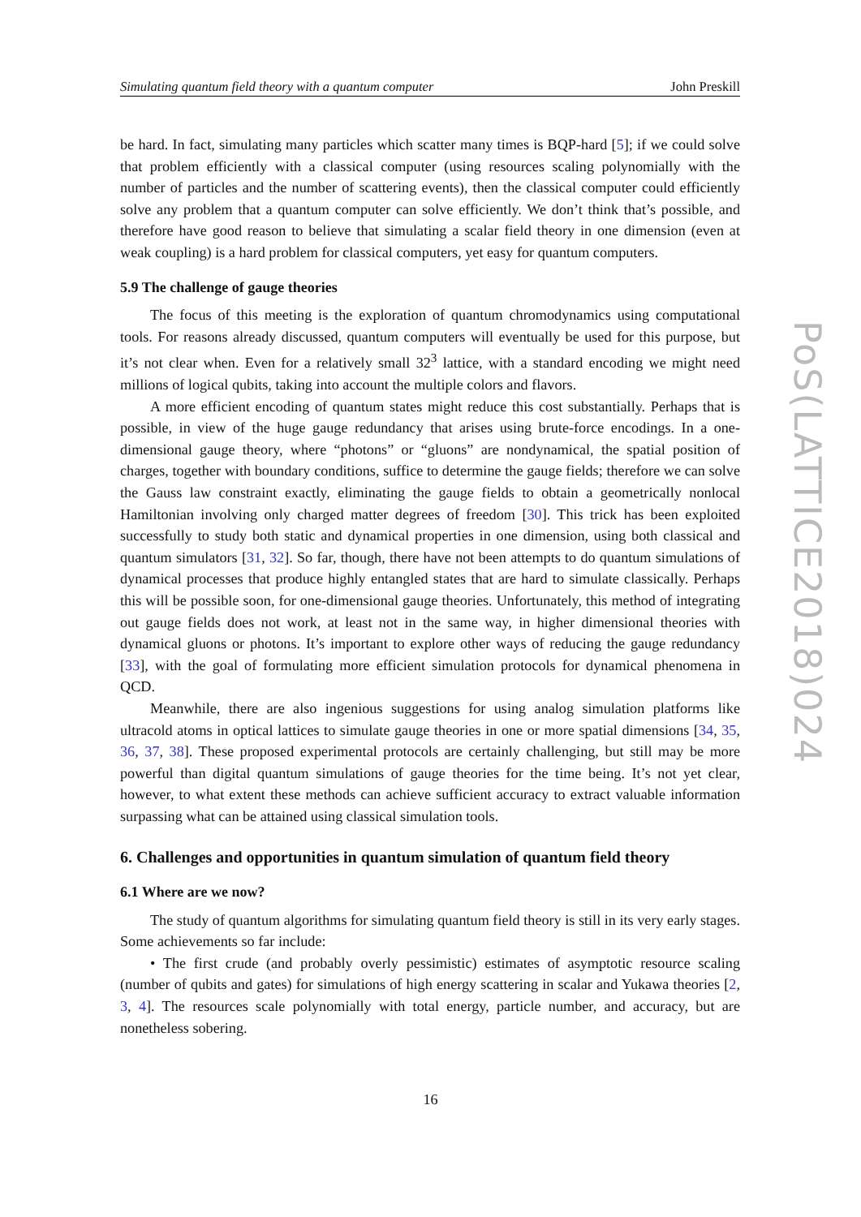Simulating quantum field theory with a quantum computer John Preskill
PoS(LATTICE2018)024
be hard. In fact, simulating many particles which scatter many times is BQP-hard [5]; if we could solve that problem efficiently with a classical computer (using resources scaling polynomially with the number of particles and the number of scattering events), then the classical computer could efficiently solve any problem that a quantum computer can solve efficiently. We don’t think that’s possible, and therefore have good reason to believe that simulating a scalar field theory in one dimension (even at weak coupling) is a hard problem for classical computers, yet easy for quantum computers.
5.9 The challenge of gauge theories
The focus of this meeting is the exploration of quantum chromodynamics using computational tools. For reasons already discussed, quantum computers will eventually be used for this purpose, but it’s not clear when. Even for a relatively small 32<sup>3</sup> lattice, with a standard encoding we might need millions of logical qubits, taking into account the multiple colors and flavors.
A more efficient encoding of quantum states might reduce this cost substantially. Perhaps that is possible, in view of the huge gauge redundancy that arises using brute-force encodings. In a one-dimensional gauge theory, where “photons” or “gluons” are nondynamical, the spatial position of charges, together with boundary conditions, suffice to determine the gauge fields; therefore we can solve the Gauss law constraint exactly, eliminating the gauge fields to obtain a geometrically nonlocal Hamiltonian involving only charged matter degrees of freedom [30]. This trick has been exploited successfully to study both static and dynamical properties in one dimension, using both classical and quantum simulators [31, 32]. So far, though, there have not been attempts to do quantum simulations of dynamical processes that produce highly entangled states that are hard to simulate classically. Perhaps this will be possible soon, for one-dimensional gauge theories. Unfortunately, this method of integrating out gauge fields does not work, at least not in the same way, in higher dimensional theories with dynamical gluons or photons. It’s important to explore other ways of reducing the gauge redundancy [33], with the goal of formulating more efficient simulation protocols for dynamical phenomena in QCD.
Meanwhile, there are also ingenious suggestions for using analog simulation platforms like ultracold atoms in optical lattices to simulate gauge theories in one or more spatial dimensions [34, 35, 36, 37, 38]. These proposed experimental protocols are certainly challenging, but still may be more powerful than digital quantum simulations of gauge theories for the time being. It’s not yet clear, however, to what extent these methods can achieve sufficient accuracy to extract valuable information surpassing what can be attained using classical simulation tools.
6. Challenges and opportunities in quantum simulation of quantum field theory
6.1 Where are we now?
The study of quantum algorithms for simulating quantum field theory is still in its very early stages. Some achievements so far include:
• The first crude (and probably overly pessimistic) estimates of asymptotic resource scaling (number of qubits and gates) for simulations of high energy scattering in scalar and Yukawa theories [2, 3, 4]. The resources scale polynomially with total energy, particle number, and accuracy, but are nonetheless sobering.
16